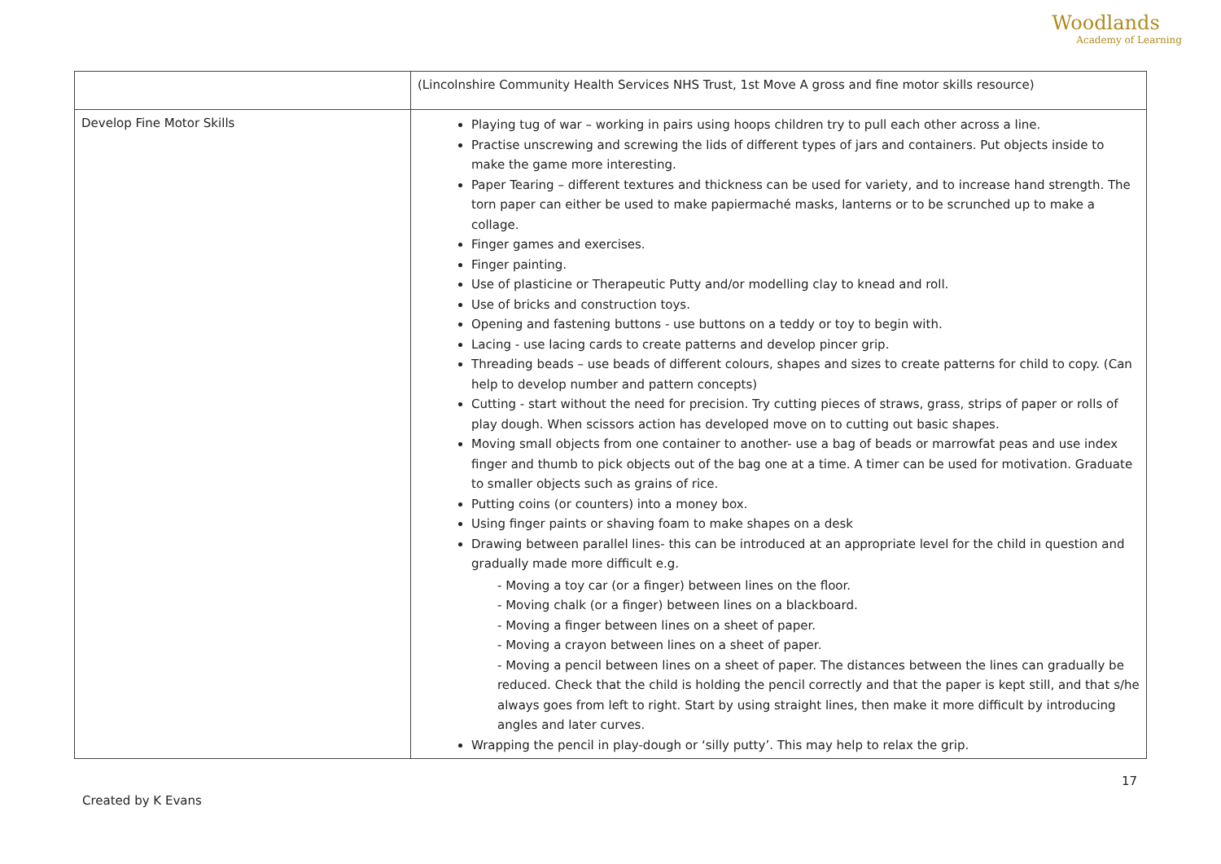Woodlands
Academy of Learning
| | (Lincolnshire Community Health Services NHS Trust, 1st Move A gross and fine motor skills resource) |
| Develop Fine Motor Skills | Playing tug of war – working in pairs using hoops children try to pull each other across a line. Practise unscrewing and screwing the lids of different types of jars and containers. Put objects inside to make the game more interesting. Paper Tearing – different textures and thickness can be used for variety, and to increase hand strength. The torn paper can either be used to make papiermaché masks, lanterns or to be scrunched up to make a collage. Finger games and exercises. Finger painting. Use of plasticine or Therapeutic Putty and/or modelling clay to knead and roll. Use of bricks and construction toys. Opening and fastening buttons - use buttons on a teddy or toy to begin with. Lacing - use lacing cards to create patterns and develop pincer grip. Threading beads – use beads of different colours, shapes and sizes to create patterns for child to copy. (Can help to develop number and pattern concepts) Cutting - start without the need for precision. Try cutting pieces of straws, grass, strips of paper or rolls of play dough. When scissors action has developed move on to cutting out basic shapes. Moving small objects from one container to another- use a bag of beads or marrowfat peas and use index finger and thumb to pick objects out of the bag one at a time. A timer can be used for motivation. Graduate to smaller objects such as grains of rice. Putting coins (or counters) into a money box. Using finger paints or shaving foam to make shapes on a desk Drawing between parallel lines- this can be introduced at an appropriate level for the child in question and gradually made more difficult e.g. - Moving a toy car (or a finger) between lines on the floor. - Moving chalk (or a finger) between lines on a blackboard. - Moving a finger between lines on a sheet of paper. - Moving a crayon between lines on a sheet of paper. - Moving a pencil between lines on a sheet of paper. The distances between the lines can gradually be reduced. Check that the child is holding the pencil correctly and that the paper is kept still, and that s/he always goes from left to right. Start by using straight lines, then make it more difficult by introducing angles and later curves. Wrapping the pencil in play-dough or ‘silly putty’. This may help to relax the grip. |
17
Created by K Evans